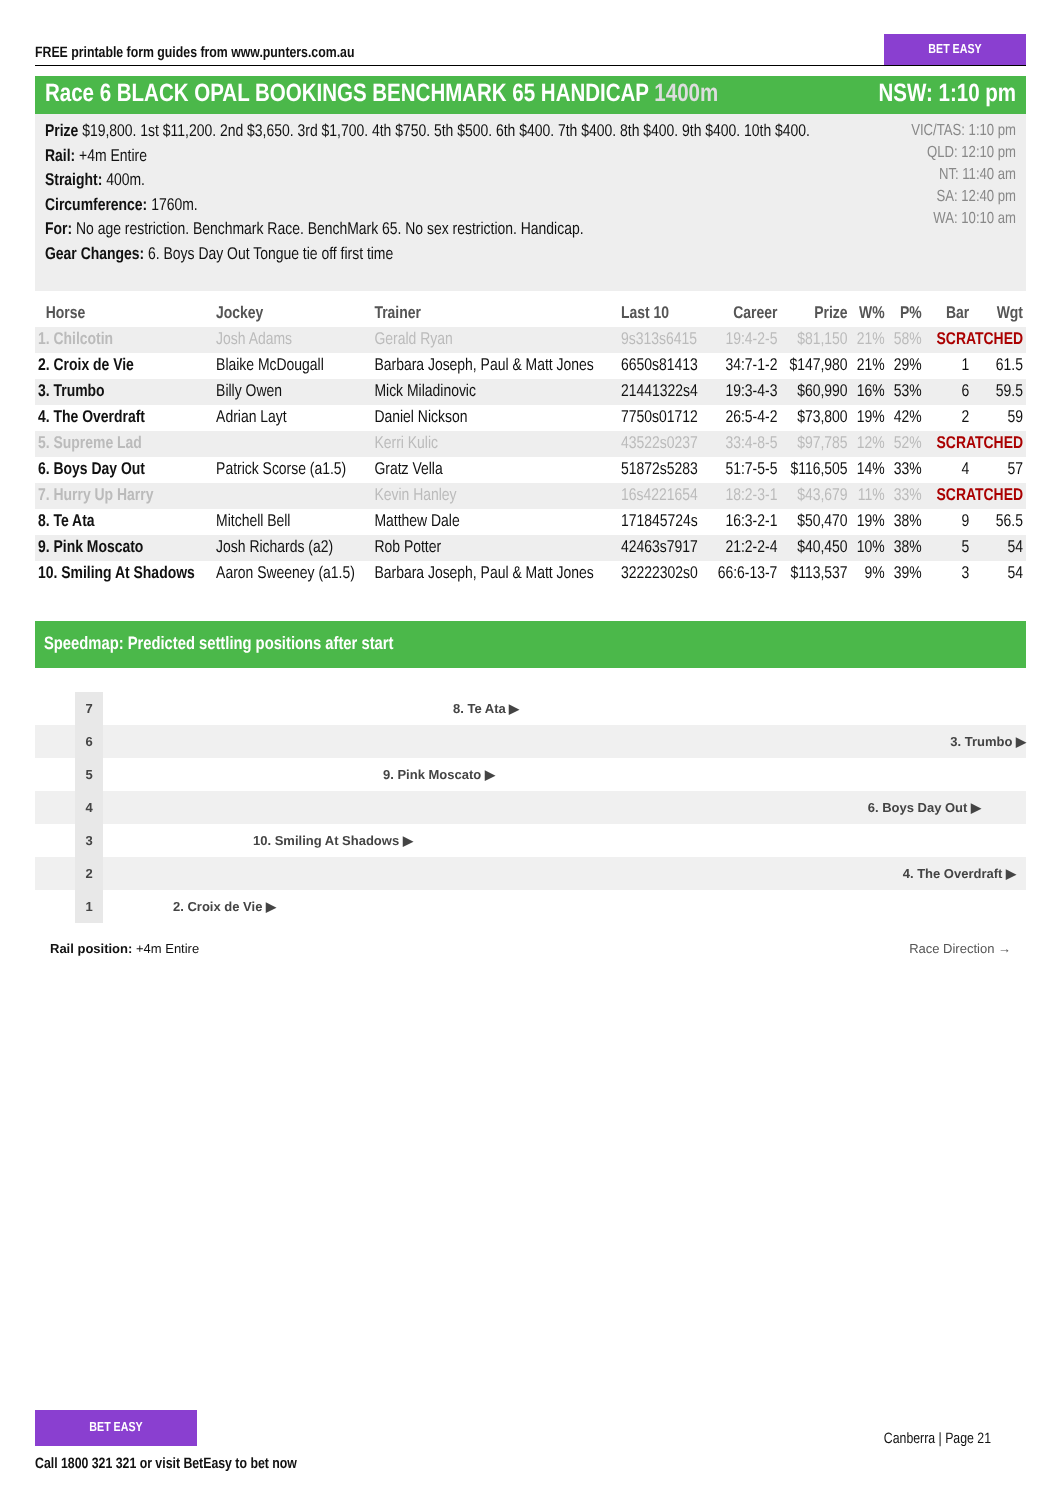FREE printable form guides from www.punters.com.au
BET EASY
Race 6 BLACK OPAL BOOKINGS BENCHMARK 65 HANDICAP 1400m
NSW: 1:10 pm
Prize $19,800. 1st $11,200. 2nd $3,650. 3rd $1,700. 4th $750. 5th $500. 6th $400. 7th $400. 8th $400. 9th $400. 10th $400.
Rail: +4m Entire
Straight: 400m.
Circumference: 1760m.
For: No age restriction. Benchmark Race. BenchMark 65. No sex restriction. Handicap.
Gear Changes: 6. Boys Day Out Tongue tie off first time
VIC/TAS: 1:10 pm
QLD: 12:10 pm
NT: 11:40 am
SA: 12:40 pm
WA: 10:10 am
| Horse | Jockey | Trainer | Last 10 | Career | Prize | W% | P% | Bar | Wgt |
| --- | --- | --- | --- | --- | --- | --- | --- | --- | --- |
| 1. Chilcotin | Josh Adams | Gerald Ryan | 9s313s6415 | 19:4-2-5 | $81,150 | 21% | 58% | SCRATCHED | |
| 2. Croix de Vie | Blaike McDougall | Barbara Joseph, Paul & Matt Jones | 6650s81413 | 34:7-1-2 | $147,980 | 21% | 29% | 1 | 61.5 |
| 3. Trumbo | Billy Owen | Mick Miladinovic | 21441322s4 | 19:3-4-3 | $60,990 | 16% | 53% | 6 | 59.5 |
| 4. The Overdraft | Adrian Layt | Daniel Nickson | 7750s01712 | 26:5-4-2 | $73,800 | 19% | 42% | 2 | 59 |
| 5. Supreme Lad | | Kerri Kulic | 43522s0237 | 33:4-8-5 | $97,785 | 12% | 52% | SCRATCHED | |
| 6. Boys Day Out | Patrick Scorse (a1.5) | Gratz Vella | 51872s5283 | 51:7-5-5 | $116,505 | 14% | 33% | 4 | 57 |
| 7. Hurry Up Harry | | Kevin Hanley | 16s4221654 | 18:2-3-1 | $43,679 | 11% | 33% | SCRATCHED | |
| 8. Te Ata | Mitchell Bell | Matthew Dale | 171845724s | 16:3-2-1 | $50,470 | 19% | 38% | 9 | 56.5 |
| 9. Pink Moscato | Josh Richards (a2) | Rob Potter | 42463s7917 | 21:2-2-4 | $40,450 | 10% | 38% | 5 | 54 |
| 10. Smiling At Shadows | Aaron Sweeney (a1.5) | Barbara Joseph, Paul & Matt Jones | 32222302s0 | 66:6-13-7 | $113,537 | 9% | 39% | 3 | 54 |
Speedmap: Predicted settling positions after start
7
8. Te Ata ▶
6
3. Trumbo ▶
5
9. Pink Moscato ▶
4
6. Boys Day Out ▶
3
10. Smiling At Shadows ▶
2
4. The Overdraft ▶
1
2. Croix de Vie ▶
Rail position: +4m Entire Race Direction →
BET EASY
Call 1800 321 321 or visit BetEasy to bet now
Canberra | Page 21